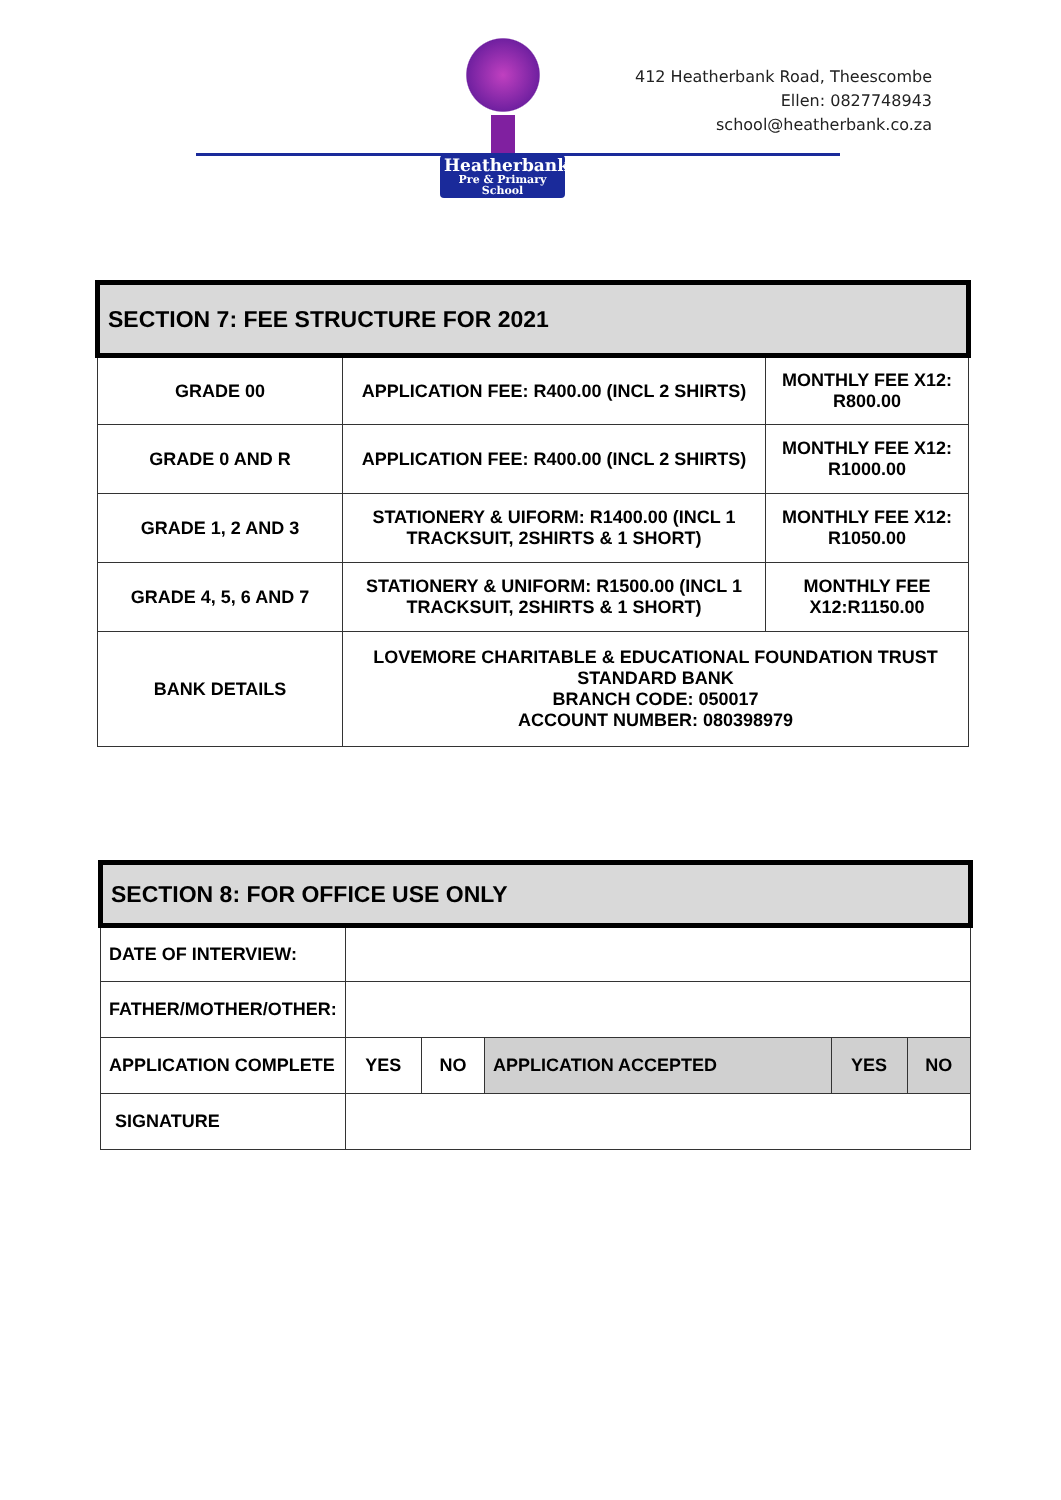Heatherbank
Pre & Primary School
412 Heatherbank Road, Theescombe
Ellen: 0827748943
school@heatherbank.co.za
| SECTION 7: FEE STRUCTURE FOR 2021 | | |
| GRADE 00 | APPLICATION FEE: R400.00 (INCL 2 SHIRTS) | MONTHLY FEE X12: R800.00 |
| GRADE 0 AND R | APPLICATION FEE: R400.00 (INCL 2 SHIRTS) | MONTHLY FEE X12: R1000.00 |
| GRADE 1, 2 AND 3 | STATIONERY & UIFORM: R1400.00 (INCL 1 TRACKSUIT, 2SHIRTS & 1 SHORT) | MONTHLY FEE X12: R1050.00 |
| GRADE 4, 5, 6 AND 7 | STATIONERY & UNIFORM: R1500.00 (INCL 1 TRACKSUIT, 2SHIRTS & 1 SHORT) | MONTHLY FEE X12:R1150.00 |
| BANK DETAILS | LOVEMORE CHARITABLE & EDUCATIONAL FOUNDATION TRUST STANDARD BANK BRANCH CODE: 050017 ACCOUNT NUMBER: 080398979 | |
| SECTION 8: FOR OFFICE USE ONLY | | | | | |
| DATE OF INTERVIEW: | | | | | |
| FATHER/MOTHER/OTHER: | | | | | |
| APPLICATION COMPLETE | YES | NO | APPLICATION ACCEPTED | YES | NO |
| SIGNATURE | | | | | |